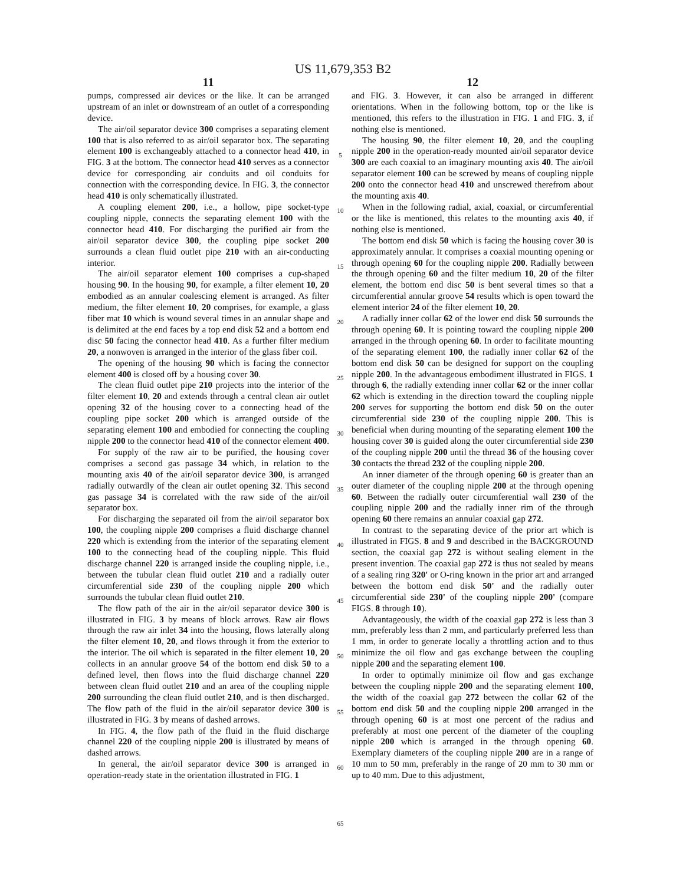US 11,679,353 B2
11
pumps, compressed air devices or the like. It can be arranged upstream of an inlet or downstream of an outlet of a corresponding device.
The air/oil separator device 300 comprises a separating element 100 that is also referred to as air/oil separator box. The separating element 100 is exchangeably attached to a connector head 410, in FIG. 3 at the bottom. The connector head 410 serves as a connector device for corresponding air conduits and oil conduits for connection with the corresponding device. In FIG. 3, the connector head 410 is only schematically illustrated.
A coupling element 200, i.e., a hollow, pipe socket-type coupling nipple, connects the separating element 100 with the connector head 410. For discharging the purified air from the air/oil separator device 300, the coupling pipe socket 200 surrounds a clean fluid outlet pipe 210 with an air-conducting interior.
The air/oil separator element 100 comprises a cup-shaped housing 90. In the housing 90, for example, a filter element 10, 20 embodied as an annular coalescing element is arranged. As filter medium, the filter element 10, 20 comprises, for example, a glass fiber mat 10 which is wound several times in an annular shape and is delimited at the end faces by a top end disk 52 and a bottom end disc 50 facing the connector head 410. As a further filter medium 20, a nonwoven is arranged in the interior of the glass fiber coil.
The opening of the housing 90 which is facing the connector element 400 is closed off by a housing cover 30.
The clean fluid outlet pipe 210 projects into the interior of the filter element 10, 20 and extends through a central clean air outlet opening 32 of the housing cover to a connecting head of the coupling pipe socket 200 which is arranged outside of the separating element 100 and embodied for connecting the coupling nipple 200 to the connector head 410 of the connector element 400.
For supply of the raw air to be purified, the housing cover comprises a second gas passage 34 which, in relation to the mounting axis 40 of the air/oil separator device 300, is arranged radially outwardly of the clean air outlet opening 32. This second gas passage 34 is correlated with the raw side of the air/oil separator box.
For discharging the separated oil from the air/oil separator box 100, the coupling nipple 200 comprises a fluid discharge channel 220 which is extending from the interior of the separating element 100 to the connecting head of the coupling nipple. This fluid discharge channel 220 is arranged inside the coupling nipple, i.e., between the tubular clean fluid outlet 210 and a radially outer circumferential side 230 of the coupling nipple 200 which surrounds the tubular clean fluid outlet 210.
The flow path of the air in the air/oil separator device 300 is illustrated in FIG. 3 by means of block arrows. Raw air flows through the raw air inlet 34 into the housing, flows laterally along the filter element 10, 20, and flows through it from the exterior to the interior. The oil which is separated in the filter element 10, 20 collects in an annular groove 54 of the bottom end disk 50 to a defined level, then flows into the fluid discharge channel 220 between clean fluid outlet 210 and an area of the coupling nipple 200 surrounding the clean fluid outlet 210, and is then discharged. The flow path of the fluid in the air/oil separator device 300 is illustrated in FIG. 3 by means of dashed arrows.
In FIG. 4, the flow path of the fluid in the fluid discharge channel 220 of the coupling nipple 200 is illustrated by means of dashed arrows.
In general, the air/oil separator device 300 is arranged in operation-ready state in the orientation illustrated in FIG. 1
5
10
15
20
25
30
35
40
45
50
55
60
65
12
and FIG. 3. However, it can also be arranged in different orientations. When in the following bottom, top or the like is mentioned, this refers to the illustration in FIG. 1 and FIG. 3, if nothing else is mentioned.
The housing 90, the filter element 10, 20, and the coupling nipple 200 in the operation-ready mounted air/oil separator device 300 are each coaxial to an imaginary mounting axis 40. The air/oil separator element 100 can be screwed by means of coupling nipple 200 onto the connector head 410 and unscrewed therefrom about the mounting axis 40.
When in the following radial, axial, coaxial, or circumferential or the like is mentioned, this relates to the mounting axis 40, if nothing else is mentioned.
The bottom end disk 50 which is facing the housing cover 30 is approximately annular. It comprises a coaxial mounting opening or through opening 60 for the coupling nipple 200. Radially between the through opening 60 and the filter medium 10, 20 of the filter element, the bottom end disc 50 is bent several times so that a circumferential annular groove 54 results which is open toward the element interior 24 of the filter element 10, 20.
A radially inner collar 62 of the lower end disk 50 surrounds the through opening 60. It is pointing toward the coupling nipple 200 arranged in the through opening 60. In order to facilitate mounting of the separating element 100, the radially inner collar 62 of the bottom end disk 50 can be designed for support on the coupling nipple 200. In the advantageous embodiment illustrated in FIGS. 1 through 6, the radially extending inner collar 62 or the inner collar 62 which is extending in the direction toward the coupling nipple 200 serves for supporting the bottom end disk 50 on the outer circumferential side 230 of the coupling nipple 200. This is beneficial when during mounting of the separating element 100 the housing cover 30 is guided along the outer circumferential side 230 of the coupling nipple 200 until the thread 36 of the housing cover 30 contacts the thread 232 of the coupling nipple 200.
An inner diameter of the through opening 60 is greater than an outer diameter of the coupling nipple 200 at the through opening 60. Between the radially outer circumferential wall 230 of the coupling nipple 200 and the radially inner rim of the through opening 60 there remains an annular coaxial gap 272.
In contrast to the separating device of the prior art which is illustrated in FIGS. 8 and 9 and described in the BACKGROUND section, the coaxial gap 272 is without sealing element in the present invention. The coaxial gap 272 is thus not sealed by means of a sealing ring 320' or O-ring known in the prior art and arranged between the bottom end disk 50' and the radially outer circumferential side 230' of the coupling nipple 200' (compare FIGS. 8 through 10).
Advantageously, the width of the coaxial gap 272 is less than 3 mm, preferably less than 2 mm, and particularly preferred less than 1 mm, in order to generate locally a throttling action and to thus minimize the oil flow and gas exchange between the coupling nipple 200 and the separating element 100.
In order to optimally minimize oil flow and gas exchange between the coupling nipple 200 and the separating element 100, the width of the coaxial gap 272 between the collar 62 of the bottom end disk 50 and the coupling nipple 200 arranged in the through opening 60 is at most one percent of the radius and preferably at most one percent of the diameter of the coupling nipple 200 which is arranged in the through opening 60. Exemplary diameters of the coupling nipple 200 are in a range of 10 mm to 50 mm, preferably in the range of 20 mm to 30 mm or up to 40 mm. Due to this adjustment,